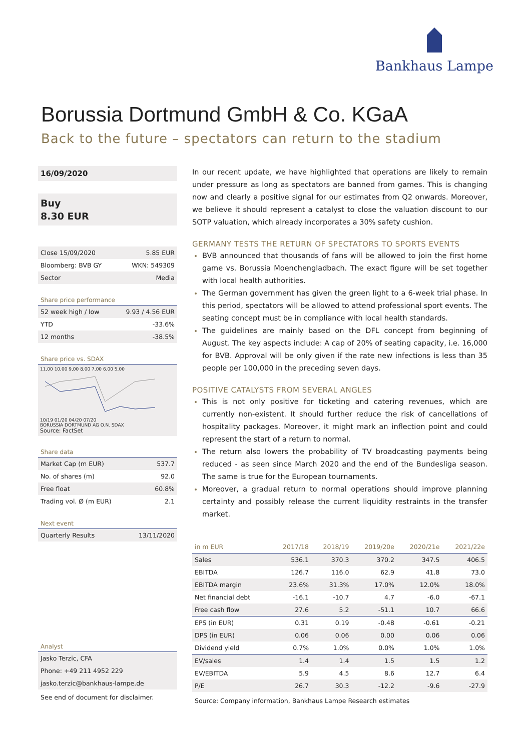Bankhaus Lampe
Borussia Dortmund GmbH & Co. KGaA
Back to the future – spectators can return to the stadium
16/09/2020
Buy
8.30 EUR
| Close 15/09/2020 | 5.85 EUR |
| Bloomberg: BVB GY | WKN: 549309 |
| Sector | Media |
Share price performance
| 52 week high / low | 9.93 / 4.56 EUR |
| YTD | -33.6% |
| 12 months | -38.5% |
Share price vs. SDAX
11,00 10,00 9,00 8,00 7,00 6,00 5,00
10/19 01/20 04/20 07/20
BORUSSIA DORTMUND AG O.N. SDAX
Source: FactSet
Share data
| Market Cap (m EUR) | 537.7 |
| No. of shares (m) | 92.0 |
| Free float | 60.8% |
| Trading vol. Ø (m EUR) | 2.1 |
Next event
| Quarterly Results | 13/11/2020 |
Analyst
Jasko Terzic, CFA
Phone: +49 211 4952 229
jasko.terzic@bankhaus-lampe.de
See end of document for disclaimer.
In our recent update, we have highlighted that operations are likely to remain under pressure as long as spectators are banned from games. This is changing now and clearly a positive signal for our estimates from Q2 onwards. Moreover, we believe it should represent a catalyst to close the valuation discount to our SOTP valuation, which already incorporates a 30% safety cushion.
GERMANY TESTS THE RETURN OF SPECTATORS TO SPORTS EVENTS
BVB announced that thousands of fans will be allowed to join the first home game vs. Borussia Moenchengladbach. The exact figure will be set together with local health authorities.
The German government has given the green light to a 6-week trial phase. In this period, spectators will be allowed to attend professional sport events. The seating concept must be in compliance with local health standards.
The guidelines are mainly based on the DFL concept from beginning of August. The key aspects include: A cap of 20% of seating capacity, i.e. 16,000 for BVB. Approval will be only given if the rate new infections is less than 35 people per 100,000 in the preceding seven days.
POSITIVE CATALYSTS FROM SEVERAL ANGLES
This is not only positive for ticketing and catering revenues, which are currently non-existent. It should further reduce the risk of cancellations of hospitality packages. Moreover, it might mark an inflection point and could represent the start of a return to normal.
The return also lowers the probability of TV broadcasting payments being reduced - as seen since March 2020 and the end of the Bundesliga season. The same is true for the European tournaments.
Moreover, a gradual return to normal operations should improve planning certainty and possibly release the current liquidity restraints in the transfer market.
| in m EUR | 2017/18 | 2018/19 | 2019/20e | 2020/21e | 2021/22e |
| --- | --- | --- | --- | --- | --- |
| Sales | 536.1 | 370.3 | 370.2 | 347.5 | 406.5 |
| EBITDA | 126.7 | 116.0 | 62.9 | 41.8 | 73.0 |
| EBITDA margin | 23.6% | 31.3% | 17.0% | 12.0% | 18.0% |
| Net financial debt | -16.1 | -10.7 | 4.7 | -6.0 | -67.1 |
| Free cash flow | 27.6 | 5.2 | -51.1 | 10.7 | 66.6 |
| EPS (in EUR) | 0.31 | 0.19 | -0.48 | -0.61 | -0.21 |
| DPS (in EUR) | 0.06 | 0.06 | 0.00 | 0.06 | 0.06 |
| Dividend yield | 0.7% | 1.0% | 0.0% | 1.0% | 1.0% |
| EV/sales | 1.4 | 1.4 | 1.5 | 1.5 | 1.2 |
| EV/EBITDA | 5.9 | 4.5 | 8.6 | 12.7 | 6.4 |
| P/E | 26.7 | 30.3 | -12.2 | -9.6 | -27.9 |
Source: Company information, Bankhaus Lampe Research estimates